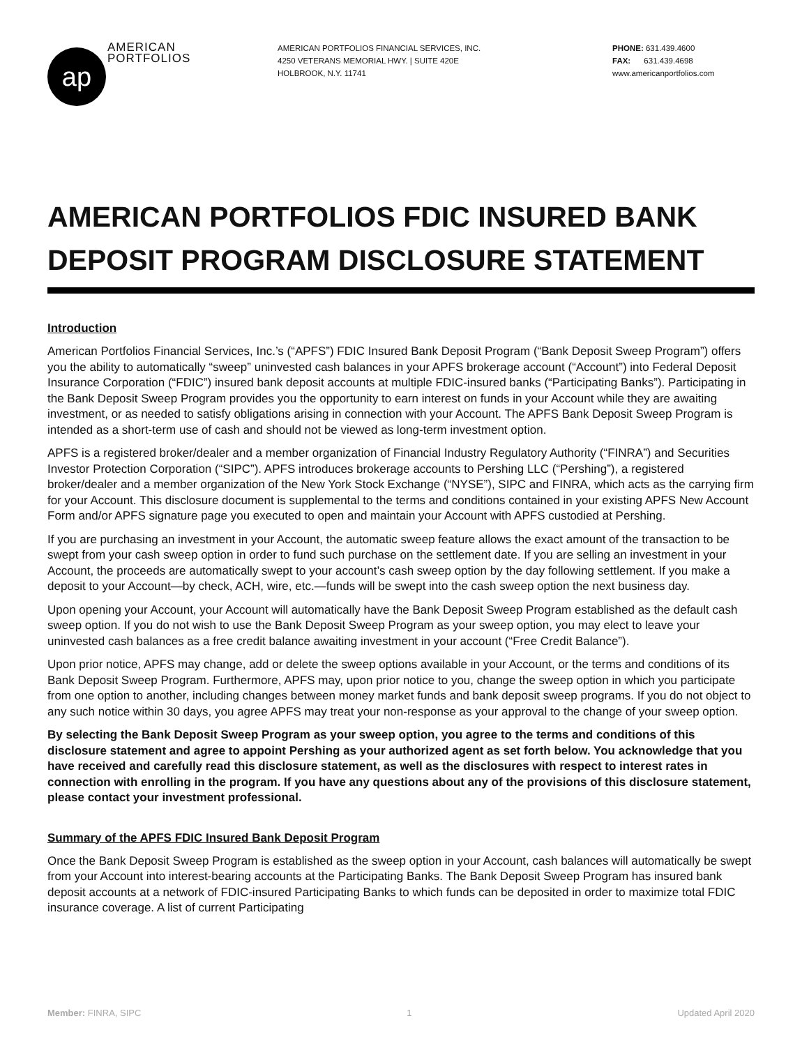ap
AMERICAN
PORTFOLIOS
AMERICAN PORTFOLIOS FINANCIAL SERVICES, INC.
4250 VETERANS MEMORIAL HWY. | SUITE 420E
HOLBROOK, N.Y. 11741
PHONE: 631.439.4600
FAX: 631.439.4698
www.americanportfolios.com
AMERICAN PORTFOLIOS FDIC INSURED BANK DEPOSIT PROGRAM DISCLOSURE STATEMENT
Introduction
American Portfolios Financial Services, Inc.’s (“APFS”) FDIC Insured Bank Deposit Program (“Bank Deposit Sweep Program”) offers you the ability to automatically “sweep” uninvested cash balances in your APFS brokerage account (“Account”) into Federal Deposit Insurance Corporation (“FDIC”) insured bank deposit accounts at multiple FDIC-insured banks (“Participating Banks”). Participating in the Bank Deposit Sweep Program provides you the opportunity to earn interest on funds in your Account while they are awaiting investment, or as needed to satisfy obligations arising in connection with your Account. The APFS Bank Deposit Sweep Program is intended as a short-term use of cash and should not be viewed as long-term investment option.
APFS is a registered broker/dealer and a member organization of Financial Industry Regulatory Authority (“FINRA”) and Securities Investor Protection Corporation (“SIPC”). APFS introduces brokerage accounts to Pershing LLC (“Pershing”), a registered broker/dealer and a member organization of the New York Stock Exchange (“NYSE”), SIPC and FINRA, which acts as the carrying firm for your Account. This disclosure document is supplemental to the terms and conditions contained in your existing APFS New Account Form and/or APFS signature page you executed to open and maintain your Account with APFS custodied at Pershing.
If you are purchasing an investment in your Account, the automatic sweep feature allows the exact amount of the transaction to be swept from your cash sweep option in order to fund such purchase on the settlement date. If you are selling an investment in your Account, the proceeds are automatically swept to your account’s cash sweep option by the day following settlement. If you make a deposit to your Account—by check, ACH, wire, etc.—funds will be swept into the cash sweep option the next business day.
Upon opening your Account, your Account will automatically have the Bank Deposit Sweep Program established as the default cash sweep option. If you do not wish to use the Bank Deposit Sweep Program as your sweep option, you may elect to leave your uninvested cash balances as a free credit balance awaiting investment in your account (“Free Credit Balance”).
Upon prior notice, APFS may change, add or delete the sweep options available in your Account, or the terms and conditions of its Bank Deposit Sweep Program. Furthermore, APFS may, upon prior notice to you, change the sweep option in which you participate from one option to another, including changes between money market funds and bank deposit sweep programs. If you do not object to any such notice within 30 days, you agree APFS may treat your non-response as your approval to the change of your sweep option.
By selecting the Bank Deposit Sweep Program as your sweep option, you agree to the terms and conditions of this disclosure statement and agree to appoint Pershing as your authorized agent as set forth below. You acknowledge that you have received and carefully read this disclosure statement, as well as the disclosures with respect to interest rates in connection with enrolling in the program. If you have any questions about any of the provisions of this disclosure statement, please contact your investment professional.
Summary of the APFS FDIC Insured Bank Deposit Program
Once the Bank Deposit Sweep Program is established as the sweep option in your Account, cash balances will automatically be swept from your Account into interest-bearing accounts at the Participating Banks. The Bank Deposit Sweep Program has insured bank deposit accounts at a network of FDIC-insured Participating Banks to which funds can be deposited in order to maximize total FDIC insurance coverage. A list of current Participating
Member: FINRA, SIPC 1 Updated April 2020